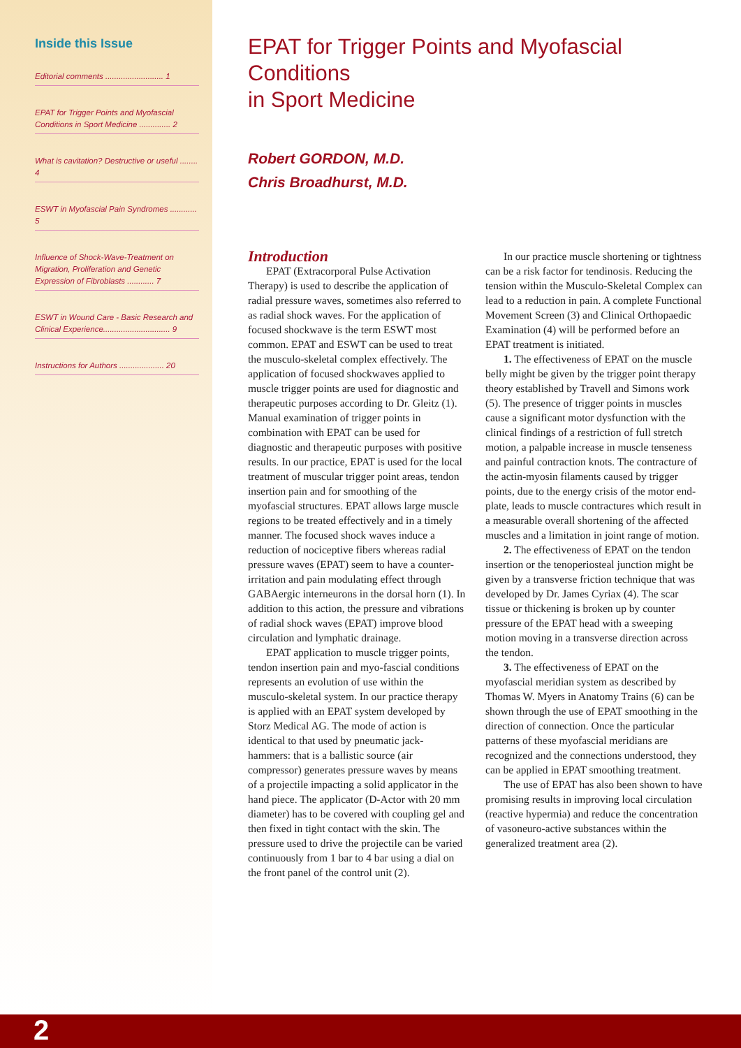Inside this Issue
Editorial comments .......................... 1
EPAT for Trigger Points and Myofascial Conditions in Sport Medicine .............. 2
What is cavitation? Destructive or useful ........ 4
ESWT in Myofascial Pain Syndromes ............ 5
Influence of Shock-Wave-Treatment on Migration, Proliferation and Genetic Expression of Fibroblasts ............ 7
ESWT in Wound Care - Basic Research and Clinical Experience.............................. 9
Instructions for Authors .................... 20
EPAT for Trigger Points and Myofascial Conditions
in Sport Medicine
Robert GORDON, M.D.
Chris Broadhurst, M.D.
Introduction
EPAT (Extracorporal Pulse Activation Therapy) is used to describe the application of radial pressure waves, sometimes also referred to as radial shock waves. For the application of focused shockwave is the term ESWT most common. EPAT and ESWT can be used to treat the musculo-skeletal complex effectively. The application of focused shockwaves applied to muscle trigger points are used for diagnostic and therapeutic purposes according to Dr. Gleitz (1). Manual examination of trigger points in combination with EPAT can be used for diagnostic and therapeutic purposes with positive results. In our practice, EPAT is used for the local treatment of muscular trigger point areas, tendon insertion pain and for smoothing of the myofascial structures. EPAT allows large muscle regions to be treated effectively and in a timely manner. The focused shock waves induce a reduction of nociceptive fibers whereas radial pressure waves (EPAT) seem to have a counter-irritation and pain modulating effect through GABAergic interneurons in the dorsal horn (1). In addition to this action, the pressure and vibrations of radial shock waves (EPAT) improve blood circulation and lymphatic drainage.
EPAT application to muscle trigger points, tendon insertion pain and myo-fascial conditions represents an evolution of use within the musculo-skeletal system. In our practice therapy is applied with an EPAT system developed by Storz Medical AG. The mode of action is identical to that used by pneumatic jack-hammers: that is a ballistic source (air compressor) generates pressure waves by means of a projectile impacting a solid applicator in the hand piece. The applicator (D-Actor with 20 mm diameter) has to be covered with coupling gel and then fixed in tight contact with the skin. The pressure used to drive the projectile can be varied continuously from 1 bar to 4 bar using a dial on the front panel of the control unit (2).
In our practice muscle shortening or tightness can be a risk factor for tendinosis. Reducing the tension within the Musculo-Skeletal Complex can lead to a reduction in pain. A complete Functional Movement Screen (3) and Clinical Orthopaedic Examination (4) will be performed before an EPAT treatment is initiated.
1. The effectiveness of EPAT on the muscle belly might be given by the trigger point therapy theory established by Travell and Simons work (5). The presence of trigger points in muscles cause a significant motor dysfunction with the clinical findings of a restriction of full stretch motion, a palpable increase in muscle tenseness and painful contraction knots. The contracture of the actin-myosin filaments caused by trigger points, due to the energy crisis of the motor end-plate, leads to muscle contractures which result in a measurable overall shortening of the affected muscles and a limitation in joint range of motion.
2. The effectiveness of EPAT on the tendon insertion or the tenoperiosteal junction might be given by a transverse friction technique that was developed by Dr. James Cyriax (4). The scar tissue or thickening is broken up by counter pressure of the EPAT head with a sweeping motion moving in a transverse direction across the tendon.
3. The effectiveness of EPAT on the myofascial meridian system as described by Thomas W. Myers in Anatomy Trains (6) can be shown through the use of EPAT smoothing in the direction of connection. Once the particular patterns of these myofascial meridians are recognized and the connections understood, they can be applied in EPAT smoothing treatment.
The use of EPAT has also been shown to have promising results in improving local circulation (reactive hypermia) and reduce the concentration of vasoneuro-active substances within the generalized treatment area (2).
2